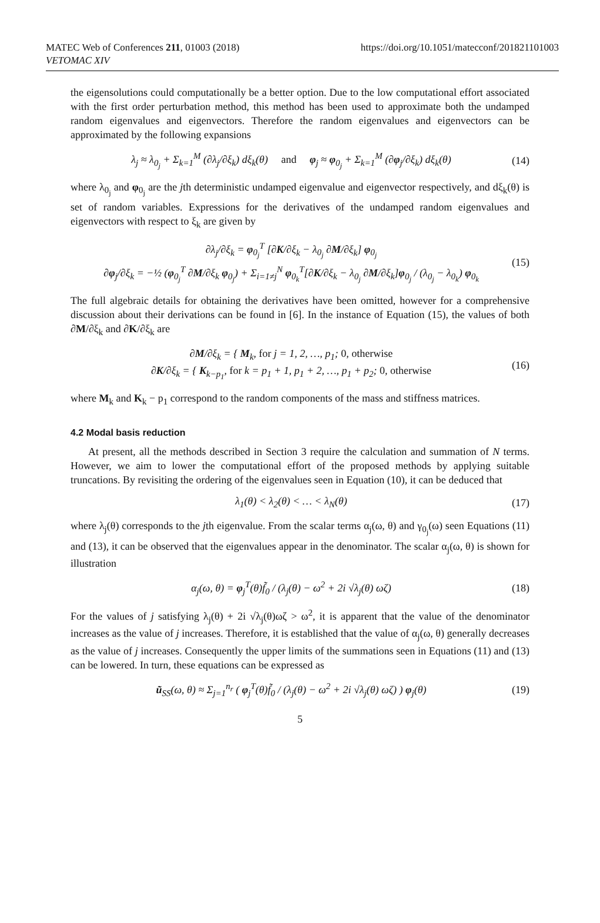MATEC Web of Conferences 211, 01003 (2018)
VETOMAC XIV
https://doi.org/10.1051/matecconf/201821101003
the eigensolutions could computationally be a better option. Due to the low computational effort associated with the first order perturbation method, this method has been used to approximate both the undamped random eigenvalues and eigenvectors. Therefore the random eigenvalues and eigenvectors can be approximated by the following expansions
λ<sub>j</sub> ≈ λ<sub>0<sub>j</sub></sub> + Σ<sub>k=1</sub><sup>M</sup> (∂λ<sub>j</sub>/∂ξ<sub>k</sub>) dξ<sub>k</sub>(θ) and φ<sub>j</sub> ≈ φ<sub>0<sub>j</sub></sub> + Σ<sub>k=1</sub><sup>M</sup> (∂φ<sub>j</sub>/∂ξ<sub>k</sub>) dξ<sub>k</sub>(θ) (14)
where λ<sub>0<sub>j</sub></sub> and φ<sub>0<sub>j</sub></sub> are the jth deterministic undamped eigenvalue and eigenvector respectively, and dξ<sub>k</sub>(θ) is set of random variables. Expressions for the derivatives of the undamped random eigenvalues and eigenvectors with respect to ξ<sub>k</sub> are given by
∂λ<sub>j</sub>/∂ξ<sub>k</sub> = φ<sub>0<sub>j</sub></sub><sup>T</sup> [∂K/∂ξ<sub>k</sub> − λ<sub>0<sub>j</sub></sub> ∂M/∂ξ<sub>k</sub>] φ<sub>0<sub>j</sub></sub>
∂φ<sub>j</sub>/∂ξ<sub>k</sub> = −½ (φ<sub>0<sub>j</sub></sub><sup>T</sup> ∂M/∂ξ<sub>k</sub> φ<sub>0<sub>j</sub></sub>) + Σ<sub>i=1≠j</sub><sup>N</sup> φ<sub>0<sub>k</sub></sub><sup>T</sup>[∂K/∂ξ<sub>k</sub> − λ<sub>0<sub>j</sub></sub> ∂M/∂ξ<sub>k</sub>]φ<sub>0<sub>j</sub></sub> / (λ<sub>0<sub>j</sub></sub> − λ<sub>0<sub>k</sub></sub>) φ<sub>0<sub>k</sub></sub> (15)
The full algebraic details for obtaining the derivatives have been omitted, however for a comprehensive discussion about their derivations can be found in [6]. In the instance of Equation (15), the values of both ∂M/∂ξ<sub>k</sub> and ∂K/∂ξ<sub>k</sub> are
∂M/∂ξ<sub>k</sub> = { M<sub>k</sub>, for j = 1, 2, …, p<sub>1</sub>; 0, otherwise
∂K/∂ξ<sub>k</sub> = { K<sub>k−p<sub>1</sub></sub>, for k = p<sub>1</sub> + 1, p<sub>1</sub> + 2, …, p<sub>1</sub> + p<sub>2</sub>; 0, otherwise (16)
where M<sub>k</sub> and K<sub>k</sub> − p<sub>1</sub> correspond to the random components of the mass and stiffness matrices.
4.2 Modal basis reduction
At present, all the methods described in Section 3 require the calculation and summation of N terms. However, we aim to lower the computational effort of the proposed methods by applying suitable truncations. By revisiting the ordering of the eigenvalues seen in Equation (10), it can be deduced that
λ<sub>1</sub>(θ) < λ<sub>2</sub>(θ) < … < λ<sub>N</sub>(θ) (17)
where λ<sub>j</sub>(θ) corresponds to the jth eigenvalue. From the scalar terms α<sub>j</sub>(ω, θ) and γ<sub>0<sub>j</sub></sub>(ω) seen Equations (11) and (13), it can be observed that the eigenvalues appear in the denominator. The scalar α<sub>j</sub>(ω, θ) is shown for illustration
α<sub>j</sub>(ω, θ) = φ<sub>j</sub><sup>T</sup>(θ)f̃<sub>0</sub> / (λ<sub>j</sub>(θ) − ω<sup>2</sup> + 2i √λ<sub>j</sub>(θ) ωζ) (18)
For the values of j satisfying λ<sub>j</sub>(θ) + 2i √λ<sub>j</sub>(θ)ωζ > ω<sup>2</sup>, it is apparent that the value of the denominator increases as the value of j increases. Therefore, it is established that the value of α<sub>j</sub>(ω, θ) generally decreases as the value of j increases. Consequently the upper limits of the summations seen in Equations (11) and (13) can be lowered. In turn, these equations can be expressed as
ũ<sub>SS</sub>(ω, θ) ≈ Σ<sub>j=1</sub><sup>n<sub>r</sub></sup> ( φ<sub>j</sub><sup>T</sup>(θ)f̃<sub>0</sub> / (λ<sub>j</sub>(θ) − ω<sup>2</sup> + 2i √λ<sub>j</sub>(θ) ωζ) ) φ<sub>j</sub>(θ) (19)
5